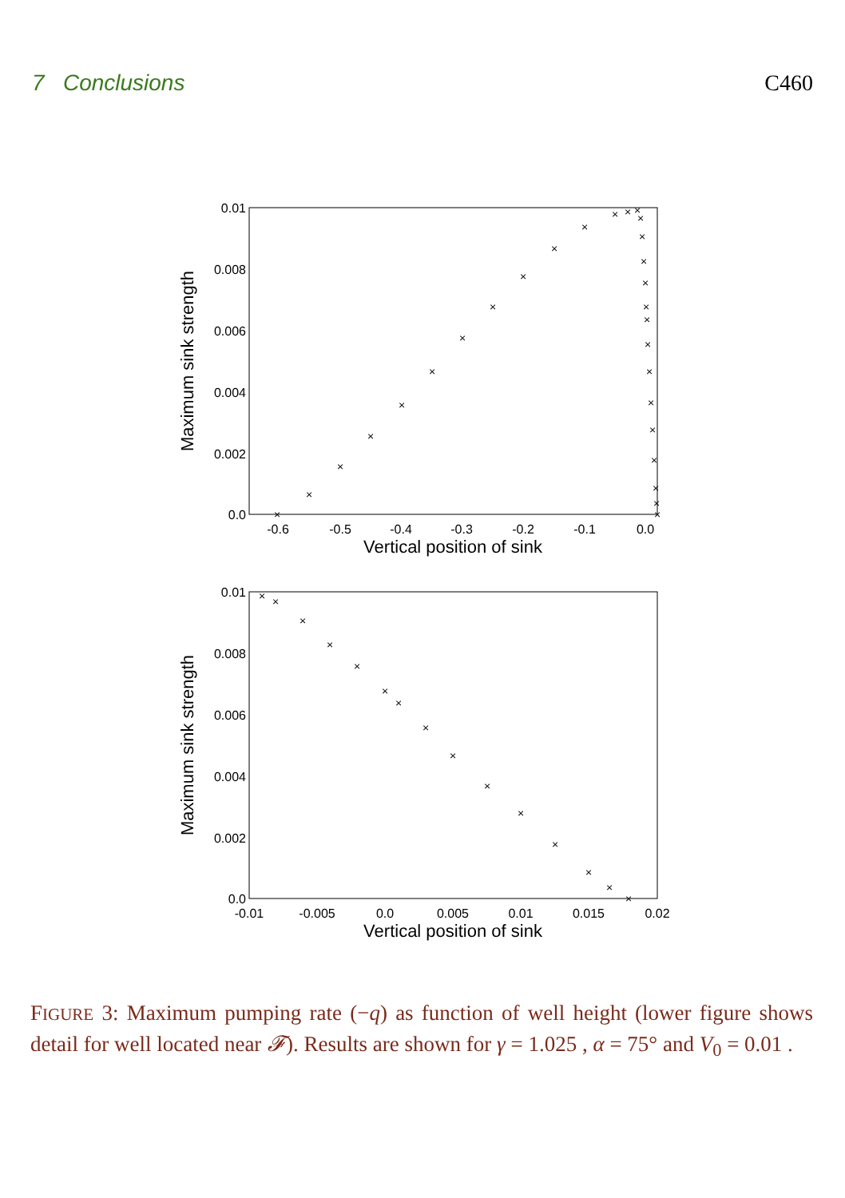7 Conclusions C460
0.01
0.008
0.006
0.004
0.002
0.0
-0.6
-0.5
-0.4
-0.3
-0.2
-0.1
0.0
Vertical position of sink
Maximum sink strength
×
×
×
×
×
×
×
×
×
×
×
×
×
×
×
×
×
×
×
×
×
×
×
×
×
×
×
×
0.01
0.008
0.006
0.004
0.002
0.0
-0.01
-0.005
0.0
0.005
0.01
0.015
0.02
Vertical position of sink
Maximum sink strength
×
×
×
×
×
×
×
×
×
×
×
×
×
×
×
FIGURE 3: Maximum pumping rate (−q) as function of well height (lower figure shows detail for well located near 𝓕). Results are shown for γ = 1.025 , α = 75° and V<sub>0</sub> = 0.01 .